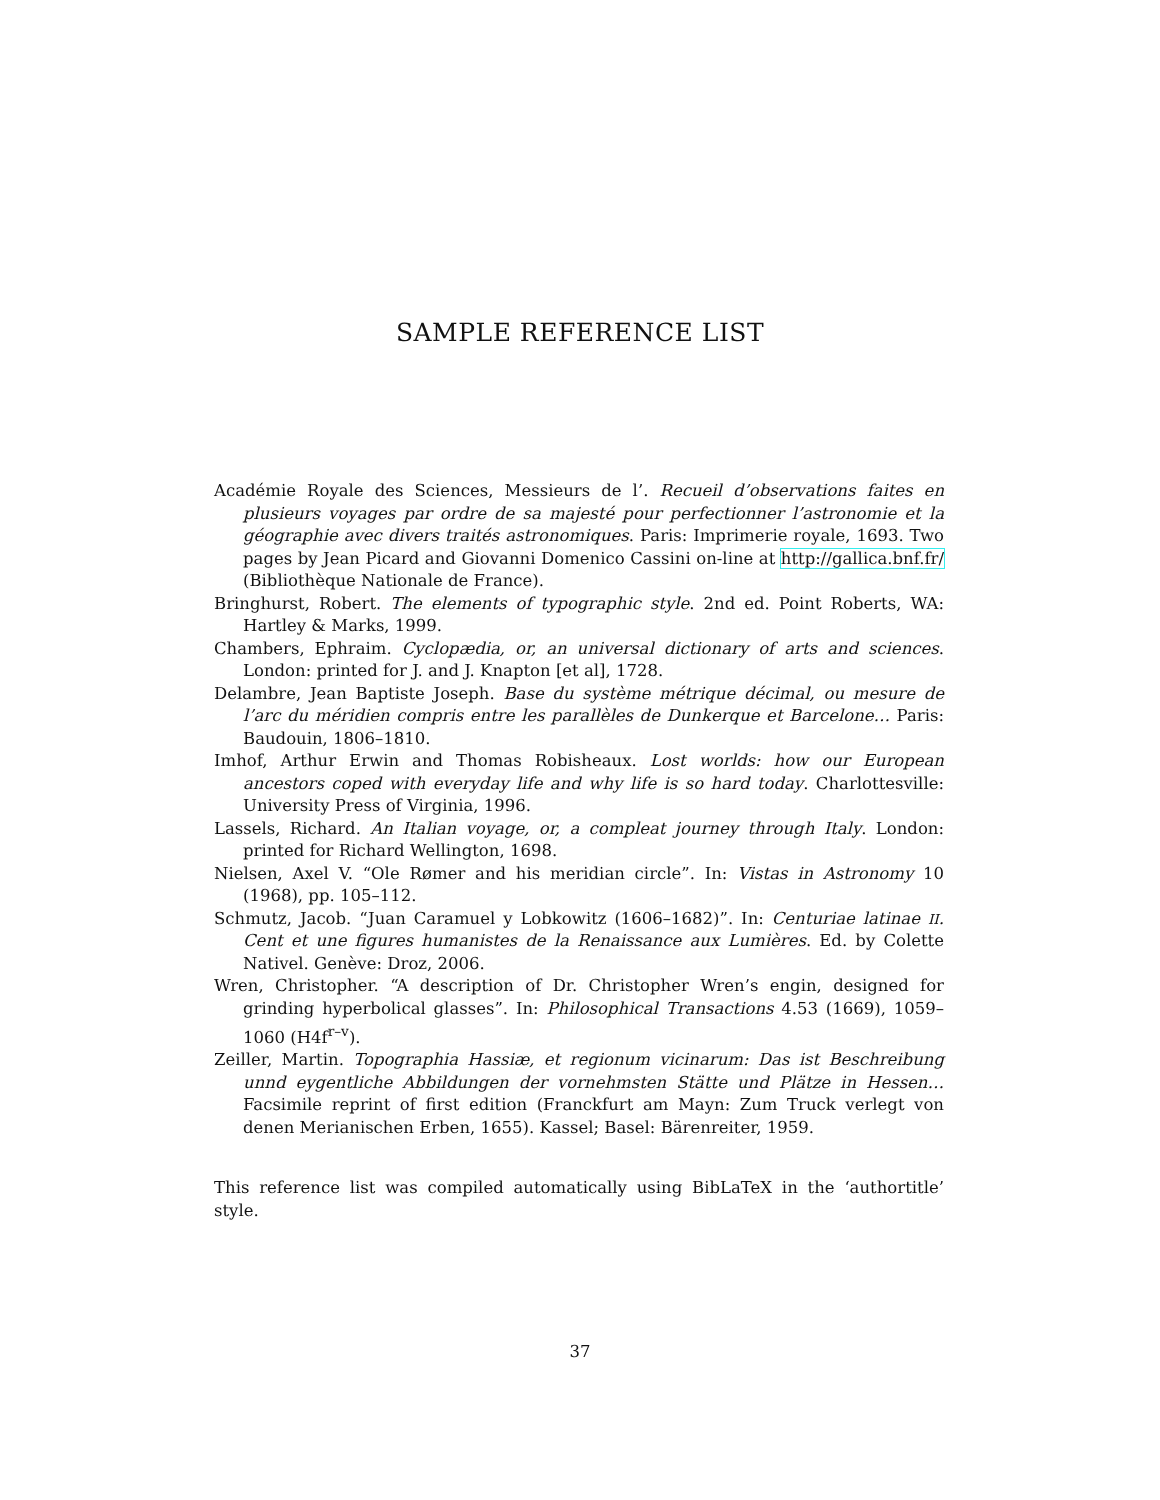SAMPLE REFERENCE LIST
Académie Royale des Sciences, Messieurs de l’. Recueil d’observations faites en plusieurs voyages par ordre de sa majesté pour perfectionner l’astronomie et la géographie avec divers traités astronomiques. Paris: Imprimerie royale, 1693. Two pages by Jean Picard and Giovanni Domenico Cassini on-line at http://gallica.bnf.fr/ (Bibliothèque Nationale de France).
Bringhurst, Robert. The elements of typographic style. 2nd ed. Point Roberts, WA: Hartley & Marks, 1999.
Chambers, Ephraim. Cyclopædia, or, an universal dictionary of arts and sciences. London: printed for J. and J. Knapton [et al], 1728.
Delambre, Jean Baptiste Joseph. Base du système métrique décimal, ou mesure de l’arc du méridien compris entre les parallèles de Dunkerque et Barcelone… Paris: Baudouin, 1806–1810.
Imhof, Arthur Erwin and Thomas Robisheaux. Lost worlds: how our European ancestors coped with everyday life and why life is so hard today. Charlottesville: University Press of Virginia, 1996.
Lassels, Richard. An Italian voyage, or, a compleat journey through Italy. London: printed for Richard Wellington, 1698.
Nielsen, Axel V. “Ole Rømer and his meridian circle”. In: Vistas in Astronomy 10 (1968), pp. 105–112.
Schmutz, Jacob. “Juan Caramuel y Lobkowitz (1606–1682)”. In: Centuriae latinae II. Cent et une figures humanistes de la Renaissance aux Lumières. Ed. by Colette Nativel. Genève: Droz, 2006.
Wren, Christopher. “A description of Dr. Christopher Wren’s engin, designed for grinding hyperbolical glasses”. In: Philosophical Transactions 4.53 (1669), 1059–1060 (H4f<sup>r–v</sup>).
Zeiller, Martin. Topographia Hassiæ, et regionum vicinarum: Das ist Beschreibung unnd eygentliche Abbildungen der vornehmsten Stätte und Plätze in Hessen… Facsimile reprint of first edition (Franckfurt am Mayn: Zum Truck verlegt von denen Merianischen Erben, 1655). Kassel; Basel: Bärenreiter, 1959.
This reference list was compiled automatically using BibLaTeX in the ‘authortitle’ style.
37